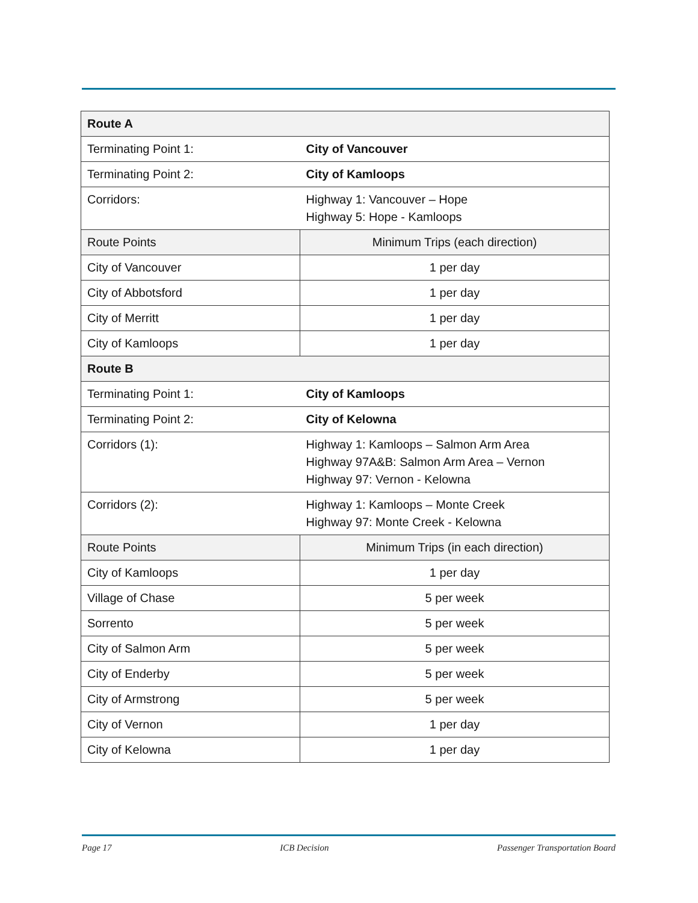| Route A | |
| Terminating Point 1: | City of Vancouver |
| Terminating Point 2: | City of Kamloops |
| Corridors: | Highway 1: Vancouver – Hope Highway 5: Hope - Kamloops |
| Route Points | Minimum Trips (each direction) |
| City of Vancouver | 1 per day |
| City of Abbotsford | 1 per day |
| City of Merritt | 1 per day |
| City of Kamloops | 1 per day |
| Route B | |
| Terminating Point 1: | City of Kamloops |
| Terminating Point 2: | City of Kelowna |
| Corridors (1): | Highway 1: Kamloops – Salmon Arm Area Highway 97A&B: Salmon Arm Area – Vernon Highway 97: Vernon - Kelowna |
| Corridors (2): | Highway 1: Kamloops – Monte Creek Highway 97: Monte Creek - Kelowna |
| Route Points | Minimum Trips (in each direction) |
| City of Kamloops | 1 per day |
| Village of Chase | 5 per week |
| Sorrento | 5 per week |
| City of Salmon Arm | 5 per week |
| City of Enderby | 5 per week |
| City of Armstrong | 5 per week |
| City of Vernon | 1 per day |
| City of Kelowna | 1 per day |
Page 17 ICB Decision Passenger Transportation Board